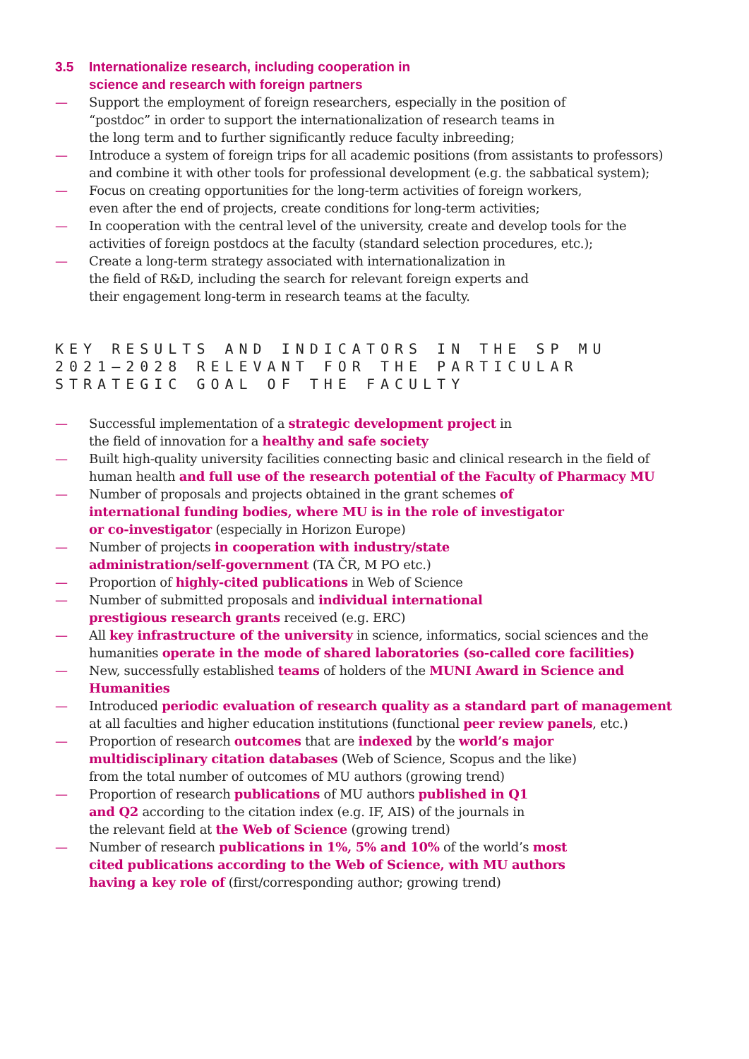3.5 Internationalize research, including cooperation in
science and research with foreign partners
— Support the employment of foreign researchers, especially in the position of
“postdoc” in order to support the internationalization of research teams in
the long term and to further significantly reduce faculty inbreeding;
— Introduce a system of foreign trips for all academic positions (from assistants to professors)
and combine it with other tools for professional development (e.g. the sabbatical system);
— Focus on creating opportunities for the long-term activities of foreign workers,
even after the end of projects, create conditions for long-term activities;
— In cooperation with the central level of the university, create and develop tools for the
activities of foreign postdocs at the faculty (standard selection procedures, etc.);
— Create a long-term strategy associated with internationalization in
the field of R&D, including the search for relevant foreign experts and
their engagement long-term in research teams at the faculty.
KEY RESULTS AND INDICATORS IN THE SP MU
2021–2028 RELEVANT FOR THE PARTICULAR
STRATEGIC GOAL OF THE FACULTY
— Successful implementation of a strategic development project in
the field of innovation for a healthy and safe society
— Built high-quality university facilities connecting basic and clinical research in the field of
human health and full use of the research potential of the Faculty of Pharmacy MU
— Number of proposals and projects obtained in the grant schemes of
international funding bodies, where MU is in the role of investigator
or co-investigator (especially in Horizon Europe)
— Number of projects in cooperation with industry/state
administration/self-government (TA ČR, M PO etc.)
— Proportion of highly-cited publications in Web of Science
— Number of submitted proposals and individual international
prestigious research grants received (e.g. ERC)
— All key infrastructure of the university in science, informatics, social sciences and the
humanities operate in the mode of shared laboratories (so-called core facilities)
— New, successfully established teams of holders of the MUNI Award in Science and Humanities
— Introduced periodic evaluation of research quality as a standard part of management
at all faculties and higher education institutions (functional peer review panels, etc.)
— Proportion of research outcomes that are indexed by the world’s major
multidisciplinary citation databases (Web of Science, Scopus and the like)
from the total number of outcomes of MU authors (growing trend)
— Proportion of research publications of MU authors published in Q1
and Q2 according to the citation index (e.g. IF, AIS) of the journals in
the relevant field at the Web of Science (growing trend)
— Number of research publications in 1%, 5% and 10% of the world’s most
cited publications according to the Web of Science, with MU authors
having a key role of (first/corresponding author; growing trend)